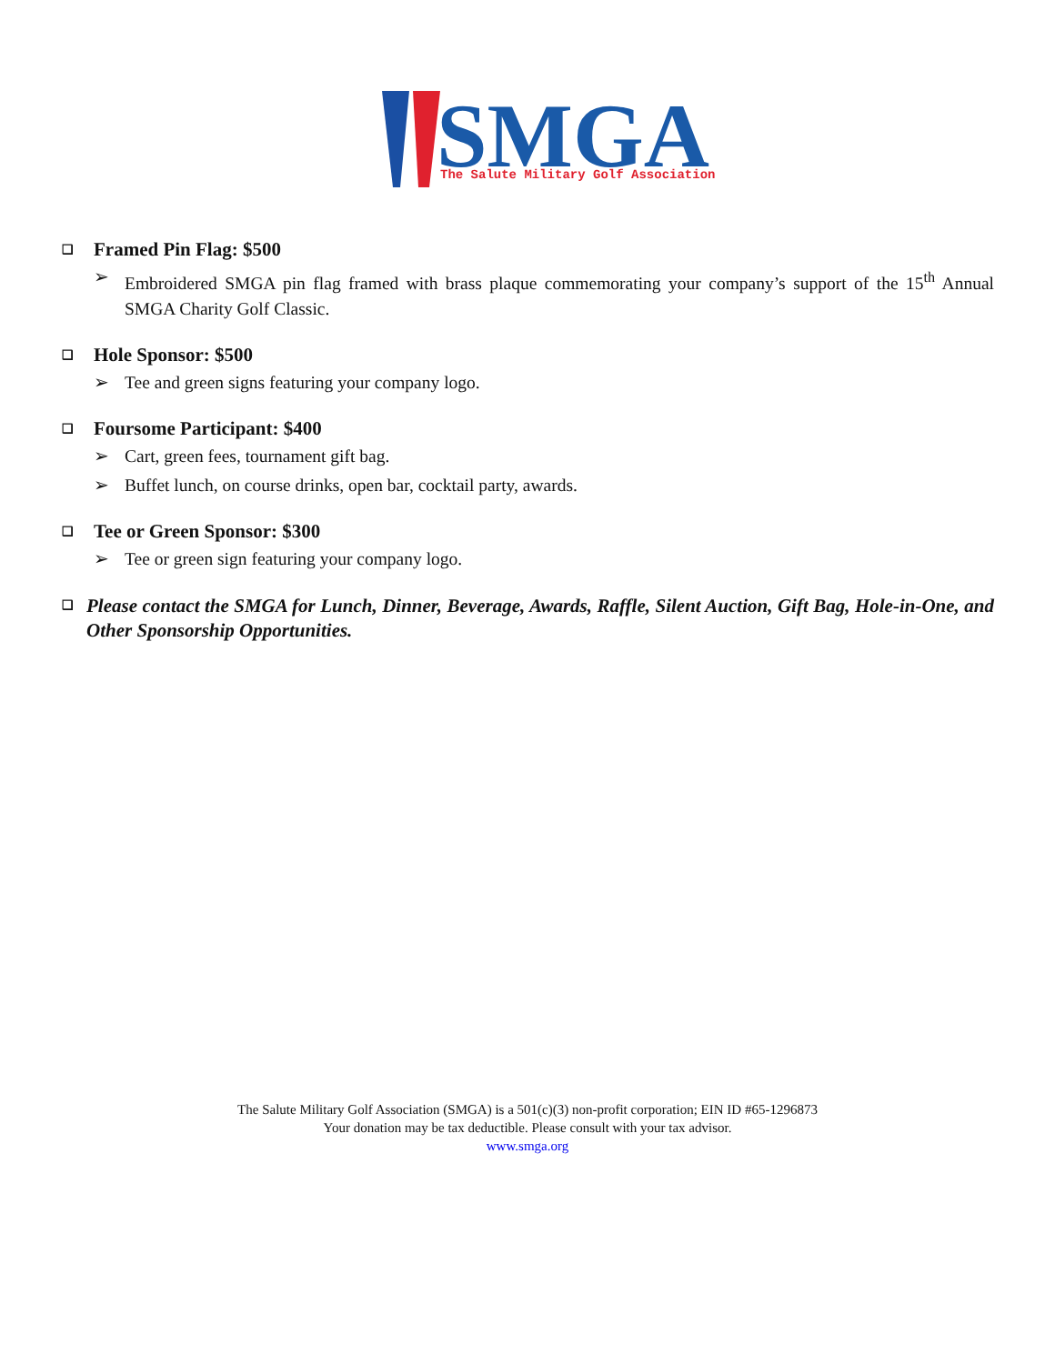SMGA
The Salute Military Golf Association
❑ Framed Pin Flag: $500
➢ Embroidered SMGA pin flag framed with brass plaque commemorating your company’s support of the 15<sup>th</sup> Annual SMGA Charity Golf Classic.
❑ Hole Sponsor: $500
➢ Tee and green signs featuring your company logo.
❑ Foursome Participant: $400
➢ Cart, green fees, tournament gift bag.
➢ Buffet lunch, on course drinks, open bar, cocktail party, awards.
❑ Tee or Green Sponsor: $300
➢ Tee or green sign featuring your company logo.
❑ Please contact the SMGA for Lunch, Dinner, Beverage, Awards, Raffle, Silent Auction, Gift Bag, Hole-in-One, and Other Sponsorship Opportunities.
The Salute Military Golf Association (SMGA) is a 501(c)(3) non-profit corporation; EIN ID #65-1296873
Your donation may be tax deductible. Please consult with your tax advisor.
www.smga.org